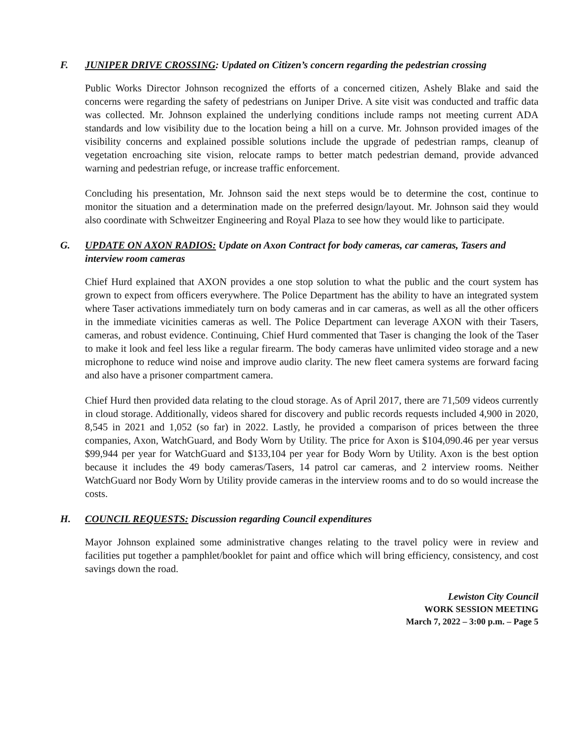F. JUNIPER DRIVE CROSSING: Updated on Citizen’s concern regarding the pedestrian crossing
Public Works Director Johnson recognized the efforts of a concerned citizen, Ashely Blake and said the concerns were regarding the safety of pedestrians on Juniper Drive. A site visit was conducted and traffic data was collected. Mr. Johnson explained the underlying conditions include ramps not meeting current ADA standards and low visibility due to the location being a hill on a curve. Mr. Johnson provided images of the visibility concerns and explained possible solutions include the upgrade of pedestrian ramps, cleanup of vegetation encroaching site vision, relocate ramps to better match pedestrian demand, provide advanced warning and pedestrian refuge, or increase traffic enforcement.
Concluding his presentation, Mr. Johnson said the next steps would be to determine the cost, continue to monitor the situation and a determination made on the preferred design/layout. Mr. Johnson said they would also coordinate with Schweitzer Engineering and Royal Plaza to see how they would like to participate.
G. UPDATE ON AXON RADIOS: Update on Axon Contract for body cameras, car cameras, Tasers and interview room cameras
Chief Hurd explained that AXON provides a one stop solution to what the public and the court system has grown to expect from officers everywhere. The Police Department has the ability to have an integrated system where Taser activations immediately turn on body cameras and in car cameras, as well as all the other officers in the immediate vicinities cameras as well. The Police Department can leverage AXON with their Tasers, cameras, and robust evidence. Continuing, Chief Hurd commented that Taser is changing the look of the Taser to make it look and feel less like a regular firearm. The body cameras have unlimited video storage and a new microphone to reduce wind noise and improve audio clarity. The new fleet camera systems are forward facing and also have a prisoner compartment camera.
Chief Hurd then provided data relating to the cloud storage. As of April 2017, there are 71,509 videos currently in cloud storage. Additionally, videos shared for discovery and public records requests included 4,900 in 2020, 8,545 in 2021 and 1,052 (so far) in 2022. Lastly, he provided a comparison of prices between the three companies, Axon, WatchGuard, and Body Worn by Utility. The price for Axon is $104,090.46 per year versus $99,944 per year for WatchGuard and $133,104 per year for Body Worn by Utility. Axon is the best option because it includes the 49 body cameras/Tasers, 14 patrol car cameras, and 2 interview rooms. Neither WatchGuard nor Body Worn by Utility provide cameras in the interview rooms and to do so would increase the costs.
H. COUNCIL REQUESTS: Discussion regarding Council expenditures
Mayor Johnson explained some administrative changes relating to the travel policy were in review and facilities put together a pamphlet/booklet for paint and office which will bring efficiency, consistency, and cost savings down the road.
Lewiston City Council
WORK SESSION MEETING
March 7, 2022 – 3:00 p.m. – Page 5